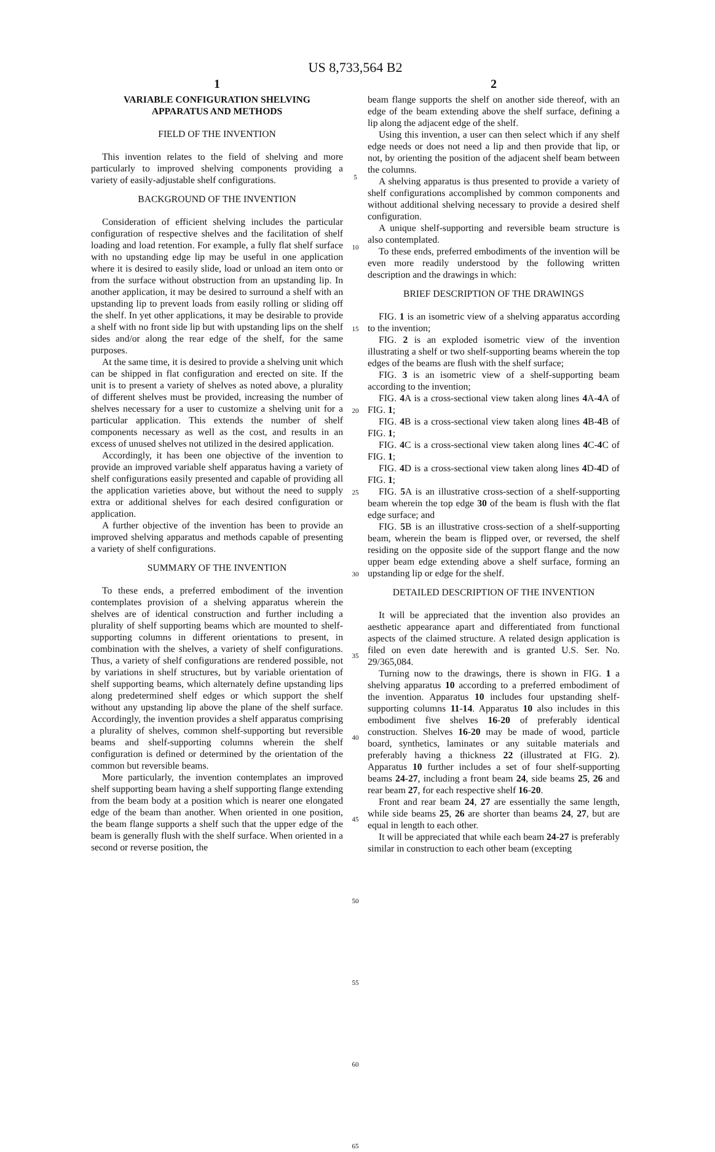US 8,733,564 B2
1
VARIABLE CONFIGURATION SHELVING
APPARATUS AND METHODS
FIELD OF THE INVENTION
This invention relates to the field of shelving and more particularly to improved shelving components providing a variety of easily-adjustable shelf configurations.
BACKGROUND OF THE INVENTION
Consideration of efficient shelving includes the particular configuration of respective shelves and the facilitation of shelf loading and load retention. For example, a fully flat shelf surface with no upstanding edge lip may be useful in one application where it is desired to easily slide, load or unload an item onto or from the surface without obstruction from an upstanding lip. In another application, it may be desired to surround a shelf with an upstanding lip to prevent loads from easily rolling or sliding off the shelf. In yet other applications, it may be desirable to provide a shelf with no front side lip but with upstanding lips on the shelf sides and/or along the rear edge of the shelf, for the same purposes.
At the same time, it is desired to provide a shelving unit which can be shipped in flat configuration and erected on site. If the unit is to present a variety of shelves as noted above, a plurality of different shelves must be provided, increasing the number of shelves necessary for a user to customize a shelving unit for a particular application. This extends the number of shelf components necessary as well as the cost, and results in an excess of unused shelves not utilized in the desired application.
Accordingly, it has been one objective of the invention to provide an improved variable shelf apparatus having a variety of shelf configurations easily presented and capable of providing all the application varieties above, but without the need to supply extra or additional shelves for each desired configuration or application.
A further objective of the invention has been to provide an improved shelving apparatus and methods capable of presenting a variety of shelf configurations.
SUMMARY OF THE INVENTION
To these ends, a preferred embodiment of the invention contemplates provision of a shelving apparatus wherein the shelves are of identical construction and further including a plurality of shelf supporting beams which are mounted to shelf-supporting columns in different orientations to present, in combination with the shelves, a variety of shelf configurations. Thus, a variety of shelf configurations are rendered possible, not by variations in shelf structures, but by variable orientation of shelf supporting beams, which alternately define upstanding lips along predetermined shelf edges or which support the shelf without any upstanding lip above the plane of the shelf surface. Accordingly, the invention provides a shelf apparatus comprising a plurality of shelves, common shelf-supporting but reversible beams and shelf-supporting columns wherein the shelf configuration is defined or determined by the orientation of the common but reversible beams.
More particularly, the invention contemplates an improved shelf supporting beam having a shelf supporting flange extending from the beam body at a position which is nearer one elongated edge of the beam than another. When oriented in one position, the beam flange supports a shelf such that the upper edge of the beam is generally flush with the shelf surface. When oriented in a second or reverse position, the
5
10
15
20
25
30
35
40
45
50
55
60
65
2
beam flange supports the shelf on another side thereof, with an edge of the beam extending above the shelf surface, defining a lip along the adjacent edge of the shelf.
Using this invention, a user can then select which if any shelf edge needs or does not need a lip and then provide that lip, or not, by orienting the position of the adjacent shelf beam between the columns.
A shelving apparatus is thus presented to provide a variety of shelf configurations accomplished by common components and without additional shelving necessary to provide a desired shelf configuration.
A unique shelf-supporting and reversible beam structure is also contemplated.
To these ends, preferred embodiments of the invention will be even more readily understood by the following written description and the drawings in which:
BRIEF DESCRIPTION OF THE DRAWINGS
FIG. 1 is an isometric view of a shelving apparatus according to the invention;
FIG. 2 is an exploded isometric view of the invention illustrating a shelf or two shelf-supporting beams wherein the top edges of the beams are flush with the shelf surface;
FIG. 3 is an isometric view of a shelf-supporting beam according to the invention;
FIG. 4 A is a cross-sectional view taken along lines 4 A-4 A of FIG. 1;
FIG. 4 B is a cross-sectional view taken along lines 4 B-4 B of FIG. 1;
FIG. 4 C is a cross-sectional view taken along lines 4 C-4 C of FIG. 1;
FIG. 4 D is a cross-sectional view taken along lines 4 D-4 D of FIG. 1;
FIG. 5 A is an illustrative cross-section of a shelf-supporting beam wherein the top edge 30 of the beam is flush with the flat edge surface; and
FIG. 5 B is an illustrative cross-section of a shelf-supporting beam, wherein the beam is flipped over, or reversed, the shelf residing on the opposite side of the support flange and the now upper beam edge extending above a shelf surface, forming an upstanding lip or edge for the shelf.
DETAILED DESCRIPTION OF THE INVENTION
It will be appreciated that the invention also provides an aesthetic appearance apart and differentiated from functional aspects of the claimed structure. A related design application is filed on even date herewith and is granted U.S. Ser. No. 29/365,084.
Turning now to the drawings, there is shown in FIG. 1 a shelving apparatus 10 according to a preferred embodiment of the invention. Apparatus 10 includes four upstanding shelf-supporting columns 11-14. Apparatus 10 also includes in this embodiment five shelves 16-20 of preferably identical construction. Shelves 16-20 may be made of wood, particle board, synthetics, laminates or any suitable materials and preferably having a thickness 22 (illustrated at FIG. 2). Apparatus 10 further includes a set of four shelf-supporting beams 24-27, including a front beam 24, side beams 25, 26 and rear beam 27, for each respective shelf 16-20.
Front and rear beam 24, 27 are essentially the same length, while side beams 25, 26 are shorter than beams 24, 27, but are equal in length to each other.
It will be appreciated that while each beam 24-27 is preferably similar in construction to each other beam (excepting